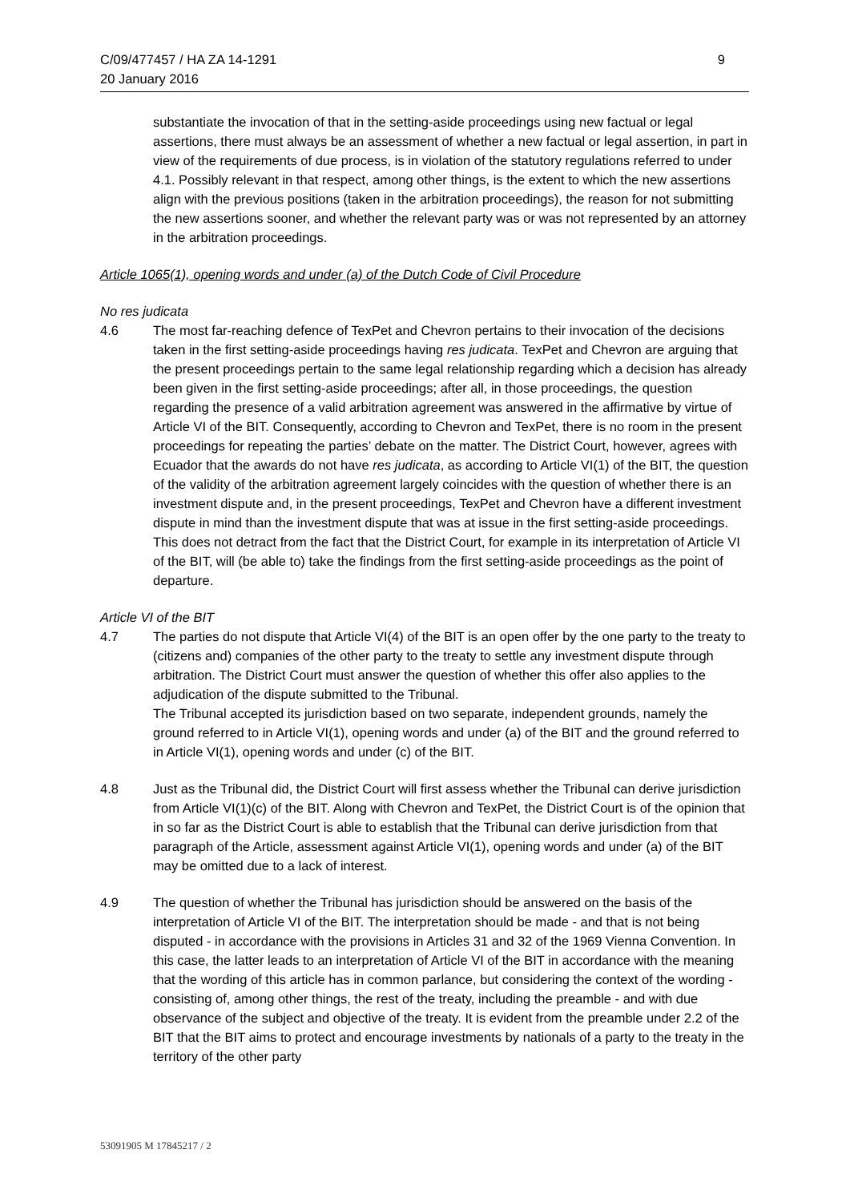9 C/09/477457 / HA ZA 14-1291
20 January 2016
substantiate the invocation of that in the setting-aside proceedings using new factual or legal assertions, there must always be an assessment of whether a new factual or legal assertion, in part in view of the requirements of due process, is in violation of the statutory regulations referred to under 4.1. Possibly relevant in that respect, among other things, is the extent to which the new assertions align with the previous positions (taken in the arbitration proceedings), the reason for not submitting the new assertions sooner, and whether the relevant party was or was not represented by an attorney in the arbitration proceedings.
Article 1065(1), opening words and under (a) of the Dutch Code of Civil Procedure
No res judicata
4.6 The most far-reaching defence of TexPet and Chevron pertains to their invocation of the decisions taken in the first setting-aside proceedings having res judicata. TexPet and Chevron are arguing that the present proceedings pertain to the same legal relationship regarding which a decision has already been given in the first setting-aside proceedings; after all, in those proceedings, the question regarding the presence of a valid arbitration agreement was answered in the affirmative by virtue of Article VI of the BIT. Consequently, according to Chevron and TexPet, there is no room in the present proceedings for repeating the parties’ debate on the matter. The District Court, however, agrees with Ecuador that the awards do not have res judicata, as according to Article VI(1) of the BIT, the question of the validity of the arbitration agreement largely coincides with the question of whether there is an investment dispute and, in the present proceedings, TexPet and Chevron have a different investment dispute in mind than the investment dispute that was at issue in the first setting-aside proceedings. This does not detract from the fact that the District Court, for example in its interpretation of Article VI of the BIT, will (be able to) take the findings from the first setting-aside proceedings as the point of departure.
Article VI of the BIT
4.7 The parties do not dispute that Article VI(4) of the BIT is an open offer by the one party to the treaty to (citizens and) companies of the other party to the treaty to settle any investment dispute through arbitration. The District Court must answer the question of whether this offer also applies to the adjudication of the dispute submitted to the Tribunal.
The Tribunal accepted its jurisdiction based on two separate, independent grounds, namely the ground referred to in Article VI(1), opening words and under (a) of the BIT and the ground referred to in Article VI(1), opening words and under (c) of the BIT.
4.8 Just as the Tribunal did, the District Court will first assess whether the Tribunal can derive jurisdiction from Article VI(1)(c) of the BIT. Along with Chevron and TexPet, the District Court is of the opinion that in so far as the District Court is able to establish that the Tribunal can derive jurisdiction from that paragraph of the Article, assessment against Article VI(1), opening words and under (a) of the BIT may be omitted due to a lack of interest.
4.9 The question of whether the Tribunal has jurisdiction should be answered on the basis of the interpretation of Article VI of the BIT. The interpretation should be made - and that is not being disputed - in accordance with the provisions in Articles 31 and 32 of the 1969 Vienna Convention. In this case, the latter leads to an interpretation of Article VI of the BIT in accordance with the meaning that the wording of this article has in common parlance, but considering the context of the wording - consisting of, among other things, the rest of the treaty, including the preamble - and with due observance of the subject and objective of the treaty. It is evident from the preamble under 2.2 of the BIT that the BIT aims to protect and encourage investments by nationals of a party to the treaty in the territory of the other party
53091905 M 17845217 / 2